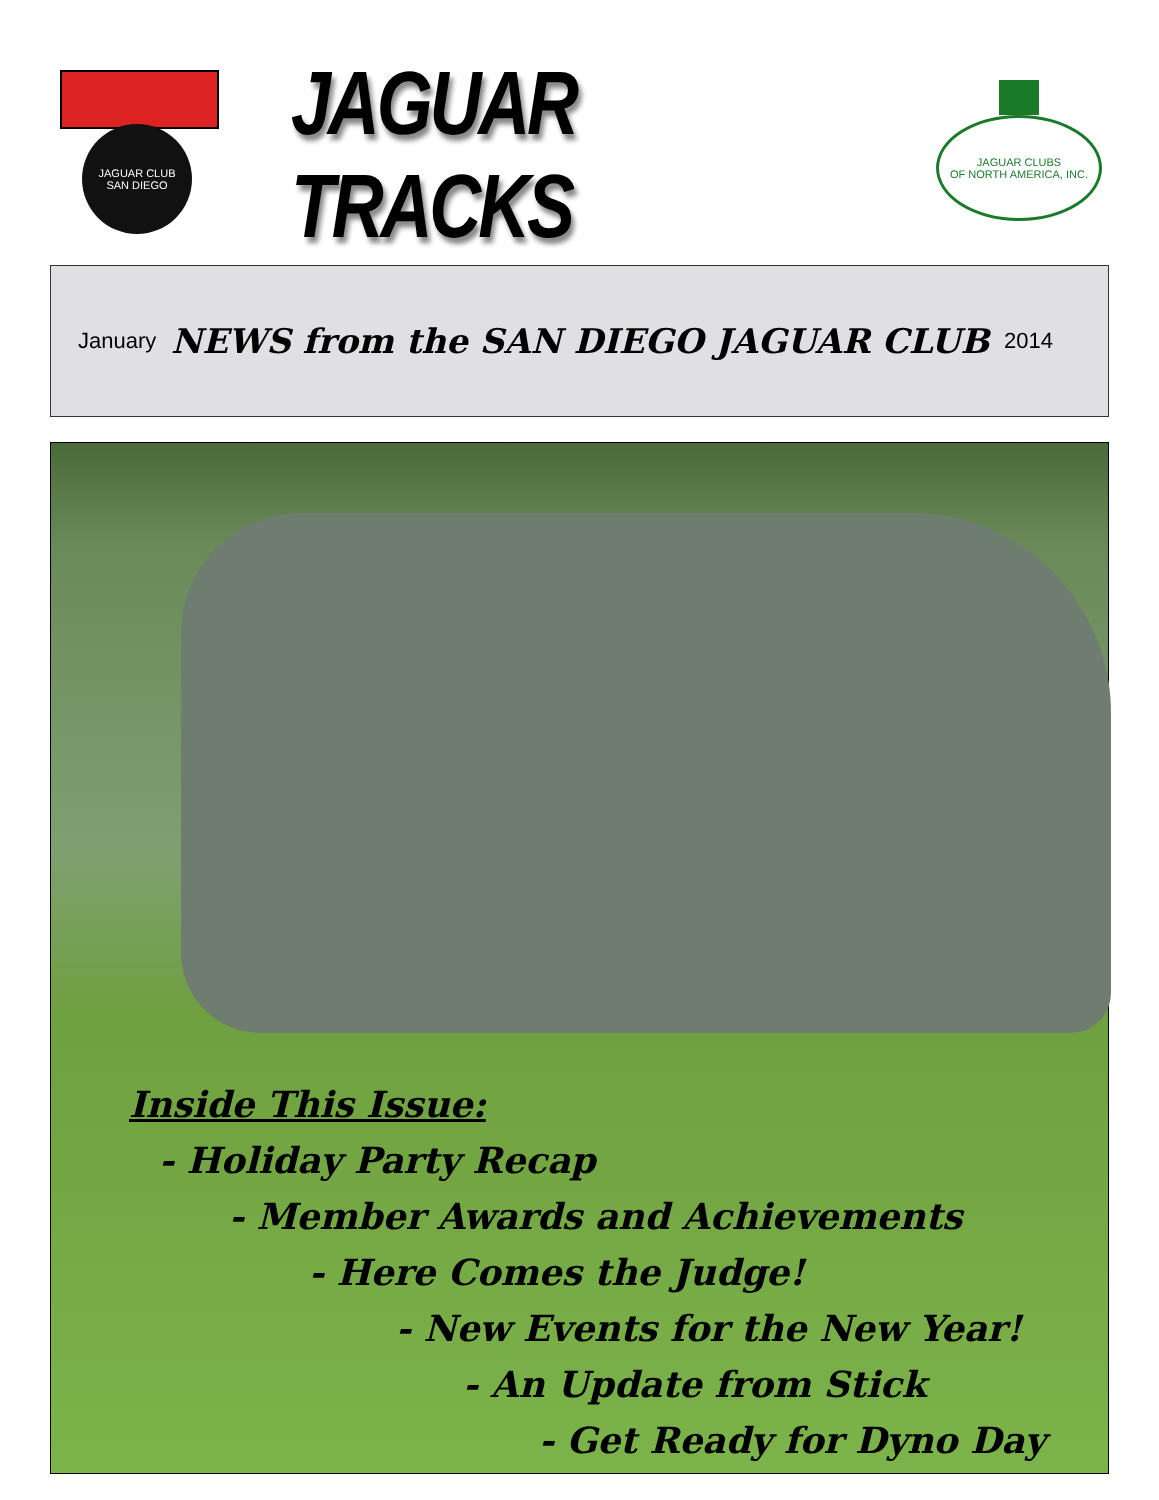JAGUAR CLUB
SAN DIEGO
JAGUAR TRACKS
JAGUAR CLUBS
OF NORTH AMERICA, INC.
January NEWS from the SAN DIEGO JAGUAR CLUB 2014
Inside This Issue:
- Holiday Party Recap
- Member Awards and Achievements
- Here Comes the Judge!
- New Events for the New Year!
- An Update from Stick
- Get Ready for Dyno Day